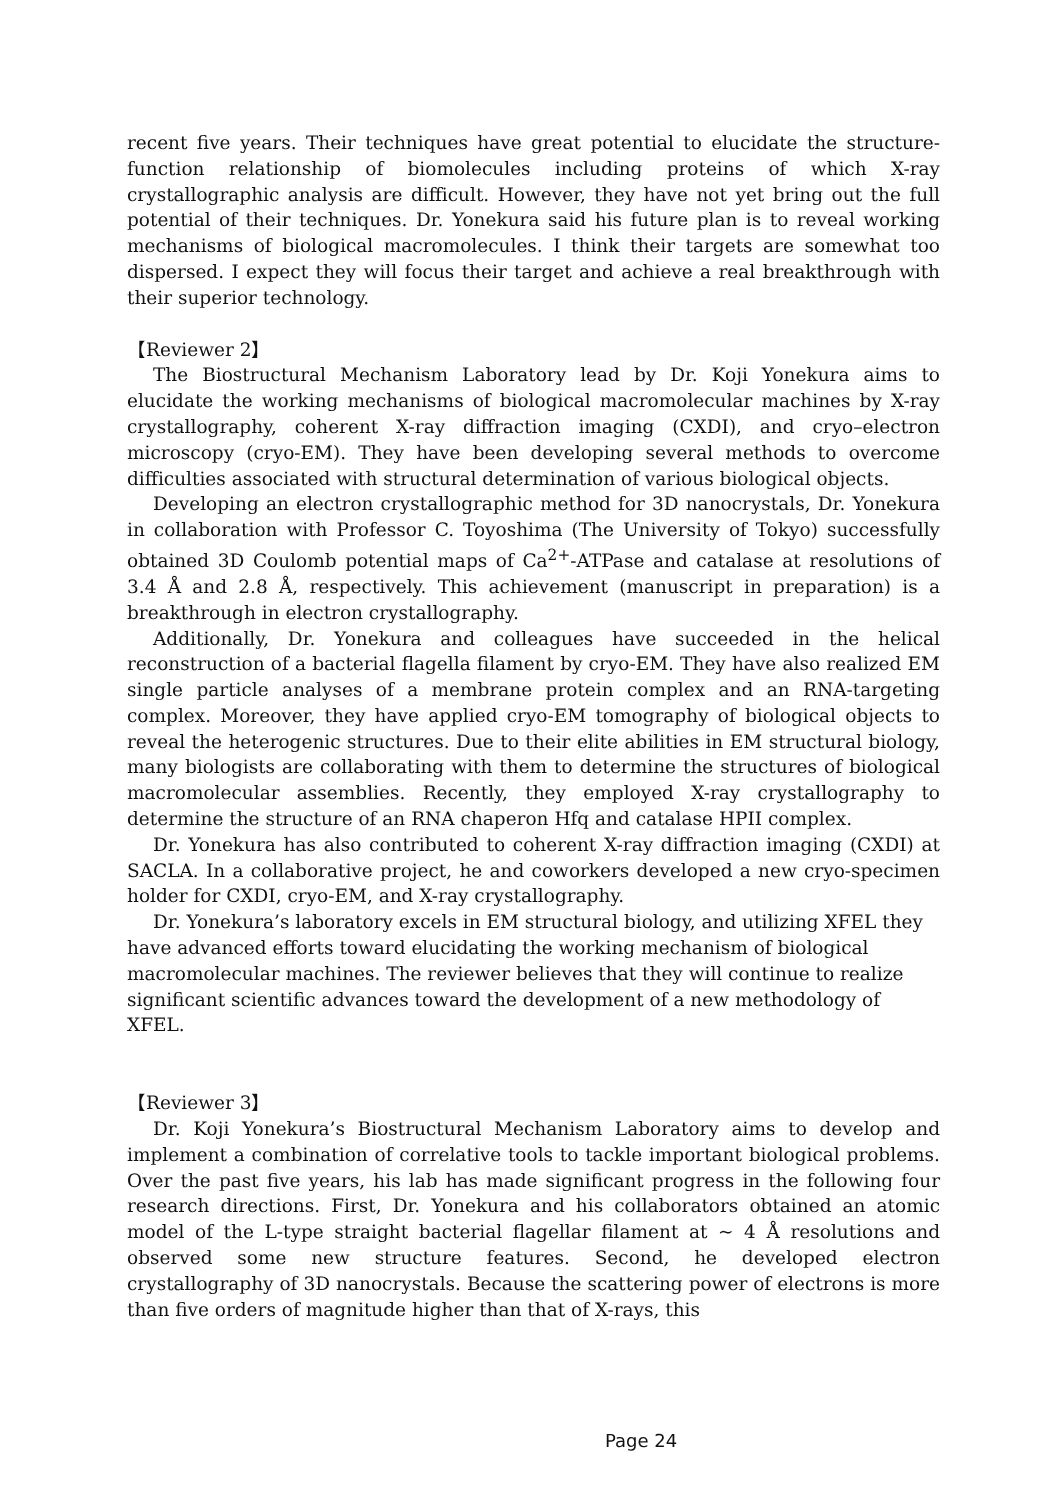recent five years. Their techniques have great potential to elucidate the structure-function relationship of biomolecules including proteins of which X-ray crystallographic analysis are difficult. However, they have not yet bring out the full potential of their techniques. Dr. Yonekura said his future plan is to reveal working mechanisms of biological macromolecules. I think their targets are somewhat too dispersed. I expect they will focus their target and achieve a real breakthrough with their superior technology.
【Reviewer 2】
The Biostructural Mechanism Laboratory lead by Dr. Koji Yonekura aims to elucidate the working mechanisms of biological macromolecular machines by X-ray crystallography, coherent X-ray diffraction imaging (CXDI), and cryo–electron microscopy (cryo-EM). They have been developing several methods to overcome difficulties associated with structural determination of various biological objects.
Developing an electron crystallographic method for 3D nanocrystals, Dr. Yonekura in collaboration with Professor C. Toyoshima (The University of Tokyo) successfully obtained 3D Coulomb potential maps of Ca<sup>2+</sup>-ATPase and catalase at resolutions of 3.4 Å and 2.8 Å, respectively. This achievement (manuscript in preparation) is a breakthrough in electron crystallography.
Additionally, Dr. Yonekura and colleagues have succeeded in the helical reconstruction of a bacterial flagella filament by cryo-EM. They have also realized EM single particle analyses of a membrane protein complex and an RNA-targeting complex. Moreover, they have applied cryo-EM tomography of biological objects to reveal the heterogenic structures. Due to their elite abilities in EM structural biology, many biologists are collaborating with them to determine the structures of biological macromolecular assemblies. Recently, they employed X-ray crystallography to determine the structure of an RNA chaperon Hfq and catalase HPII complex.
Dr. Yonekura has also contributed to coherent X-ray diffraction imaging (CXDI) at SACLA. In a collaborative project, he and coworkers developed a new cryo-specimen holder for CXDI, cryo-EM, and X-ray crystallography.
Dr. Yonekura’s laboratory excels in EM structural biology, and utilizing XFEL they have advanced efforts toward elucidating the working mechanism of biological macromolecular machines. The reviewer believes that they will continue to realize significant scientific advances toward the development of a new methodology of XFEL.
【Reviewer 3】
Dr. Koji Yonekura’s Biostructural Mechanism Laboratory aims to develop and implement a combination of correlative tools to tackle important biological problems. Over the past five years, his lab has made significant progress in the following four research directions. First, Dr. Yonekura and his collaborators obtained an atomic model of the L-type straight bacterial flagellar filament at ~ 4 Å resolutions and observed some new structure features. Second, he developed electron crystallography of 3D nanocrystals. Because the scattering power of electrons is more than five orders of magnitude higher than that of X-rays, this
Page 24